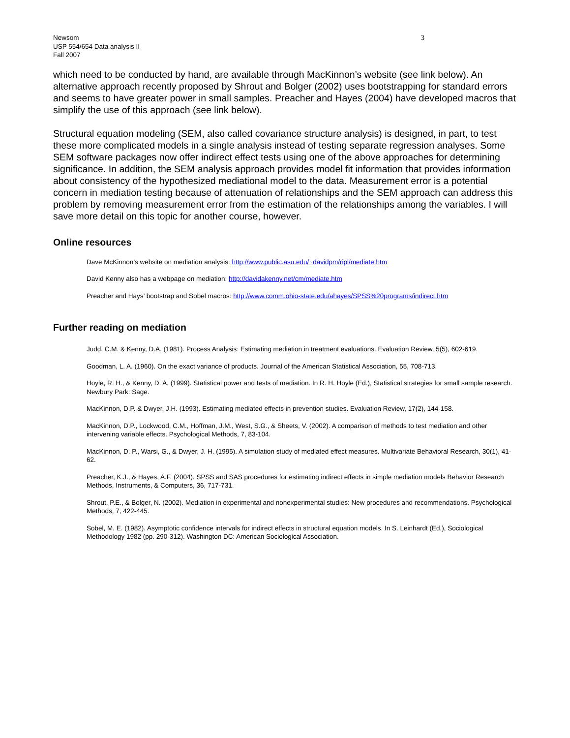Newsom
USP 554/654 Data analysis II
Fall 2007
3
which need to be conducted by hand, are available through MacKinnon’s website (see link below). An alternative approach recently proposed by Shrout and Bolger (2002) uses bootstrapping for standard errors and seems to have greater power in small samples. Preacher and Hayes (2004) have developed macros that simplify the use of this approach (see link below).
Structural equation modeling (SEM, also called covariance structure analysis) is designed, in part, to test these more complicated models in a single analysis instead of testing separate regression analyses. Some SEM software packages now offer indirect effect tests using one of the above approaches for determining significance. In addition, the SEM analysis approach provides model fit information that provides information about consistency of the hypothesized mediational model to the data. Measurement error is a potential concern in mediation testing because of attenuation of relationships and the SEM approach can address this problem by removing measurement error from the estimation of the relationships among the variables. I will save more detail on this topic for another course, however.
Online resources
Dave McKinnon’s website on mediation analysis: http://www.public.asu.edu/~davidpm/ripl/mediate.htm
David Kenny also has a webpage on mediation: http://davidakenny.net/cm/mediate.htm
Preacher and Hays’ bootstrap and Sobel macros: http://www.comm.ohio-state.edu/ahayes/SPSS%20programs/indirect.htm
Further reading on mediation
Judd, C.M. & Kenny, D.A. (1981). Process Analysis: Estimating mediation in treatment evaluations. Evaluation Review, 5(5), 602-619.
Goodman, L. A. (1960). On the exact variance of products. Journal of the American Statistical Association, 55, 708-713.
Hoyle, R. H., & Kenny, D. A. (1999). Statistical power and tests of mediation. In R. H. Hoyle (Ed.), Statistical strategies for small sample research. Newbury Park: Sage.
MacKinnon, D.P. & Dwyer, J.H. (1993). Estimating mediated effects in prevention studies. Evaluation Review, 17(2), 144-158.
MacKinnon, D.P., Lockwood, C.M., Hoffman, J.M., West, S.G., & Sheets, V. (2002). A comparison of methods to test mediation and other intervening variable effects. Psychological Methods, 7, 83-104.
MacKinnon, D. P., Warsi, G., & Dwyer, J. H. (1995). A simulation study of mediated effect measures. Multivariate Behavioral Research, 30(1), 41-62.
Preacher, K.J., & Hayes, A.F. (2004). SPSS and SAS procedures for estimating indirect effects in simple mediation models Behavior Research Methods, Instruments, & Computers, 36, 717-731.
Shrout, P.E., & Bolger, N. (2002). Mediation in experimental and nonexperimental studies: New procedures and recommendations. Psychological Methods, 7, 422-445.
Sobel, M. E. (1982). Asymptotic confidence intervals for indirect effects in structural equation models. In S. Leinhardt (Ed.), Sociological Methodology 1982 (pp. 290-312). Washington DC: American Sociological Association.